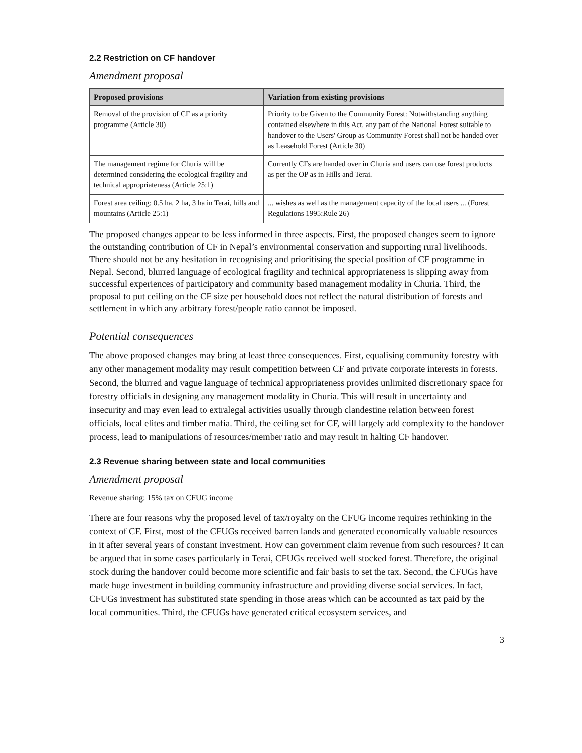2.2 Restriction on CF handover
Amendment proposal
| Proposed provisions | Variation from existing provisions |
| --- | --- |
| Removal of the provision of CF as a priority programme (Article 30) | Priority to be Given to the Community Forest : Notwithstanding anything contained elsewhere in this Act, any part of the National Forest suitable to handover to the Users' Group as Community Forest shall not be handed over as Leasehold Forest (Article 30) |
| The management regime for Churia will be determined considering the ecological fragility and technical appropriateness (Article 25:1) | Currently CFs are handed over in Churia and users can use forest products as per the OP as in Hills and Terai. |
| Forest area ceiling: 0.5 ha, 2 ha, 3 ha in Terai, hills and mountains (Article 25:1) | ... wishes as well as the management capacity of the local users ... (Forest Regulations 1995:Rule 26) |
The proposed changes appear to be less informed in three aspects. First, the proposed changes seem to ignore the outstanding contribution of CF in Nepal’s environmental conservation and supporting rural livelihoods. There should not be any hesitation in recognising and prioritising the special position of CF programme in Nepal. Second, blurred language of ecological fragility and technical appropriateness is slipping away from successful experiences of participatory and community based management modality in Churia. Third, the proposal to put ceiling on the CF size per household does not reflect the natural distribution of forests and settlement in which any arbitrary forest/people ratio cannot be imposed.
Potential consequences
The above proposed changes may bring at least three consequences. First, equalising community forestry with any other management modality may result competition between CF and private corporate interests in forests. Second, the blurred and vague language of technical appropriateness provides unlimited discretionary space for forestry officials in designing any management modality in Churia. This will result in uncertainty and insecurity and may even lead to extralegal activities usually through clandestine relation between forest officials, local elites and timber mafia. Third, the ceiling set for CF, will largely add complexity to the handover process, lead to manipulations of resources/member ratio and may result in halting CF handover.
2.3 Revenue sharing between state and local communities
Amendment proposal
Revenue sharing: 15% tax on CFUG income
There are four reasons why the proposed level of tax/royalty on the CFUG income requires rethinking in the context of CF. First, most of the CFUGs received barren lands and generated economically valuable resources in it after several years of constant investment. How can government claim revenue from such resources? It can be argued that in some cases particularly in Terai, CFUGs received well stocked forest. Therefore, the original stock during the handover could become more scientific and fair basis to set the tax. Second, the CFUGs have made huge investment in building community infrastructure and providing diverse social services. In fact, CFUGs investment has substituted state spending in those areas which can be accounted as tax paid by the local communities. Third, the CFUGs have generated critical ecosystem services, and
3